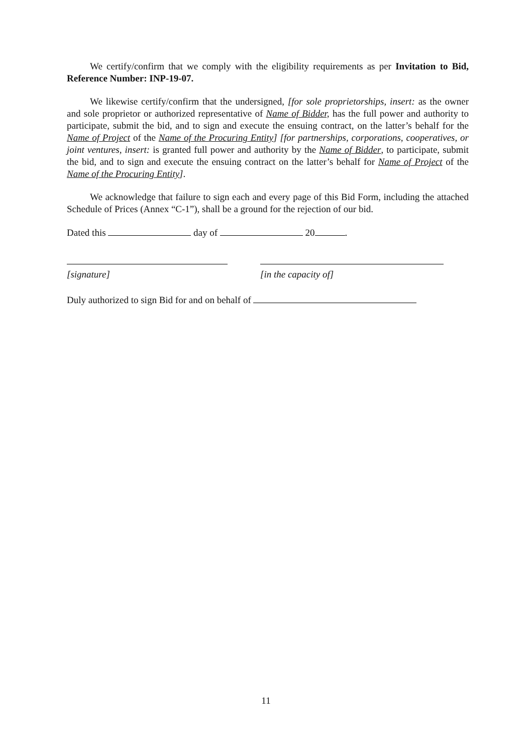We certify/confirm that we comply with the eligibility requirements as per Invitation to Bid, Reference Number: INP-19-07.
We likewise certify/confirm that the undersigned, [for sole proprietorships, insert: as the owner and sole proprietor or authorized representative of Name of Bidder, has the full power and authority to participate, submit the bid, and to sign and execute the ensuing contract, on the latter’s behalf for the Name of Project of the Name of the Procuring Entity] [for partnerships, corporations, cooperatives, or joint ventures, insert: is granted full power and authority by the Name of Bidder, to participate, submit the bid, and to sign and execute the ensuing contract on the latter’s behalf for Name of Project of the Name of the Procuring Entity].
We acknowledge that failure to sign each and every page of this Bid Form, including the attached Schedule of Prices (Annex “C-1”), shall be a ground for the rejection of our bid.
Dated this day of 20 .
[signature] [in the capacity of]
Duly authorized to sign Bid for and on behalf of
11